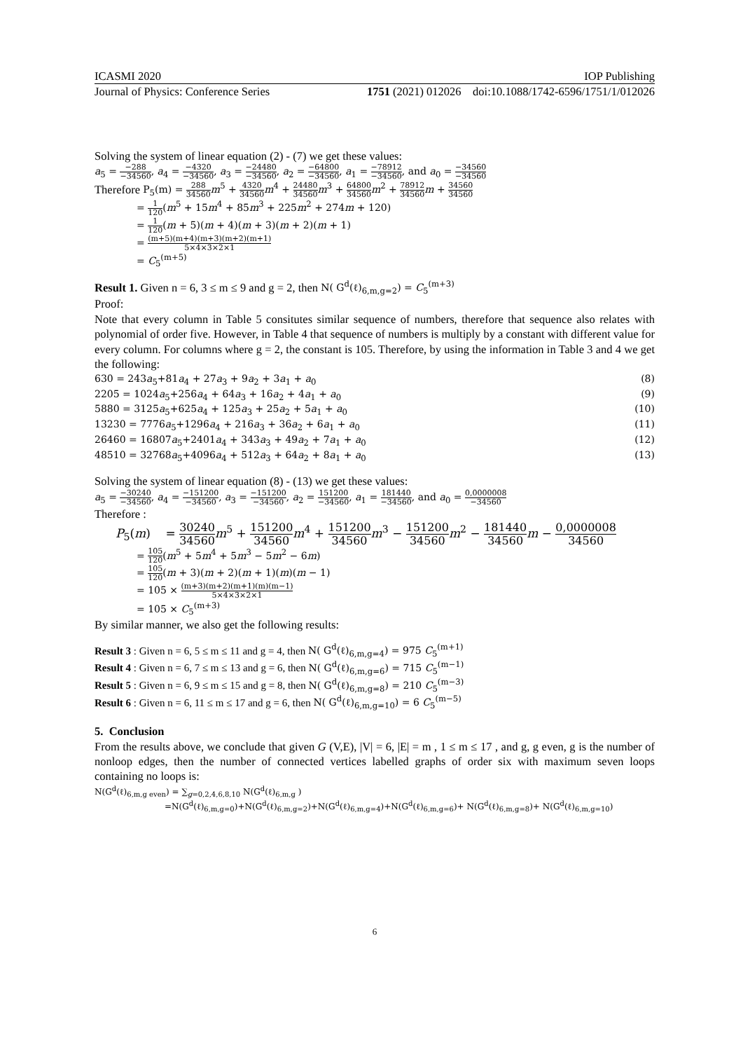ICASMI 2020 IOP Publishing
Journal of Physics: Conference Series 1751 (2021) 012026 doi:10.1088/1742-6596/1751/1/012026
Solving the system of linear equation (2) - (7) we get these values:
a<sub>5</sub> = −288 −34560, a<sub>4</sub> = −4320 −34560, a<sub>3</sub> = −24480 −34560, a<sub>2</sub> = −64800 −34560, a<sub>1</sub> = −78912 −34560, and a<sub>0</sub> = −34560 −34560
Therefore P<sub>5</sub>(m) = 288 34560 m<sup>5</sup> + 4320 34560 m<sup>4</sup> + 24480 34560 m<sup>3</sup> + 64800 34560 m<sup>2</sup> + 78912 34560 m + 34560 34560
= 1 120(m<sup>5</sup> + 15m<sup>4</sup> + 85m<sup>3</sup> + 225m<sup>2</sup> + 274m + 120)
= 1 120(m + 5)(m + 4)(m + 3)(m + 2)(m + 1)
= (m+5)(m+4)(m+3)(m+2)(m+1) 5×4×3×2×1
= C<sub>5</sub><sup>(m+5)</sup>
Result 1. Given n = 6, 3 ≤ m ≤ 9 and g = 2, then N( G<sup>d</sup>(ℓ)<sub>6,m,g=2</sub>) = C<sub>5</sub><sup>(m+3)</sup>
Proof:
Note that every column in Table 5 consitutes similar sequence of numbers, therefore that sequence also relates with polynomial of order five. However, in Table 4 that sequence of numbers is multiply by a constant with different value for every column. For columns where g = 2, the constant is 105. Therefore, by using the information in Table 3 and 4 we get the following:
630 = 243a<sub>5</sub>+81a<sub>4</sub> + 27a<sub>3</sub> + 9a<sub>2</sub> + 3a<sub>1</sub> + a<sub>0</sub> (8)
2205 = 1024a<sub>5</sub>+256a<sub>4</sub> + 64a<sub>3</sub> + 16a<sub>2</sub> + 4a<sub>1</sub> + a<sub>0</sub> (9)
5880 = 3125a<sub>5</sub>+625a<sub>4</sub> + 125a<sub>3</sub> + 25a<sub>2</sub> + 5a<sub>1</sub> + a<sub>0</sub> (10)
13230 = 7776a<sub>5</sub>+1296a<sub>4</sub> + 216a<sub>3</sub> + 36a<sub>2</sub> + 6a<sub>1</sub> + a<sub>0</sub> (11)
26460 = 16807a<sub>5</sub>+2401a<sub>4</sub> + 343a<sub>3</sub> + 49a<sub>2</sub> + 7a<sub>1</sub> + a<sub>0</sub> (12)
48510 = 32768a<sub>5</sub>+4096a<sub>4</sub> + 512a<sub>3</sub> + 64a<sub>2</sub> + 8a<sub>1</sub> + a<sub>0</sub> (13)
Solving the system of linear equation (8) - (13) we get these values:
a<sub>5</sub> = −30240 −34560, a<sub>4</sub> = −151200 −34560, a<sub>3</sub> = −151200 −34560, a<sub>2</sub> = 151200 −34560, a<sub>1</sub> = 181440 −34560, and a<sub>0</sub> = 0,0000008 −34560
Therefore :
P<sub>5</sub>(m) = 30240 34560 m<sup>5</sup> + 151200 34560 m<sup>4</sup> + 151200 34560 m<sup>3</sup> − 151200 34560 m<sup>2</sup> − 181440 34560 m − 0,0000008 34560
= 105 120(m<sup>5</sup> + 5m<sup>4</sup> + 5m<sup>3</sup> − 5m<sup>2</sup> − 6m)
= 105 120(m + 3)(m + 2)(m + 1)(m)(m − 1)
= 105 × (m+3)(m+2)(m+1)(m)(m−1) 5×4×3×2×1
= 105 × C<sub>5</sub><sup>(m+3)</sup>
By similar manner, we also get the following results:
Result 3 : Given n = 6, 5 ≤ m ≤ 11 and g = 4, then N( G<sup>d</sup>(ℓ)<sub>6,m,g=4</sub>) = 975 C<sub>5</sub><sup>(m+1)</sup>
Result 4 : Given n = 6, 7 ≤ m ≤ 13 and g = 6, then N( G<sup>d</sup>(ℓ)<sub>6,m,g=6</sub>) = 715 C<sub>5</sub><sup>(m−1)</sup>
Result 5 : Given n = 6, 9 ≤ m ≤ 15 and g = 8, then N( G<sup>d</sup>(ℓ)<sub>6,m,g=8</sub>) = 210 C<sub>5</sub><sup>(m−3)</sup>
Result 6 : Given n = 6, 11 ≤ m ≤ 17 and g = 6, then N( G<sup>d</sup>(ℓ)<sub>6,m,g=10</sub>) = 6 C<sub>5</sub><sup>(m−5)</sup>
5. Conclusion
From the results above, we conclude that given G (V,E), |V| = 6, |E| = m , 1 ≤ m ≤ 17 , and g, g even, g is the number of nonloop edges, then the number of connected vertices labelled graphs of order six with maximum seven loops containing no loops is:
N(G<sup>d</sup>(ℓ)<sub>6,m,g even</sub>) = ∑<sub>g=0,2,4,6,8,10</sub> N(G<sup>d</sup>(ℓ)<sub>6,m,g</sub> )
=N(G<sup>d</sup>(ℓ)<sub>6,m,g=0</sub>)+N(G<sup>d</sup>(ℓ)<sub>6,m,g=2</sub>)+N(G<sup>d</sup>(ℓ)<sub>6,m,g=4</sub>)+N(G<sup>d</sup>(ℓ)<sub>6,m,g=6</sub>)+ N(G<sup>d</sup>(ℓ)<sub>6,m,g=8</sub>)+ N(G<sup>d</sup>(ℓ)<sub>6,m,g=10</sub>)
6